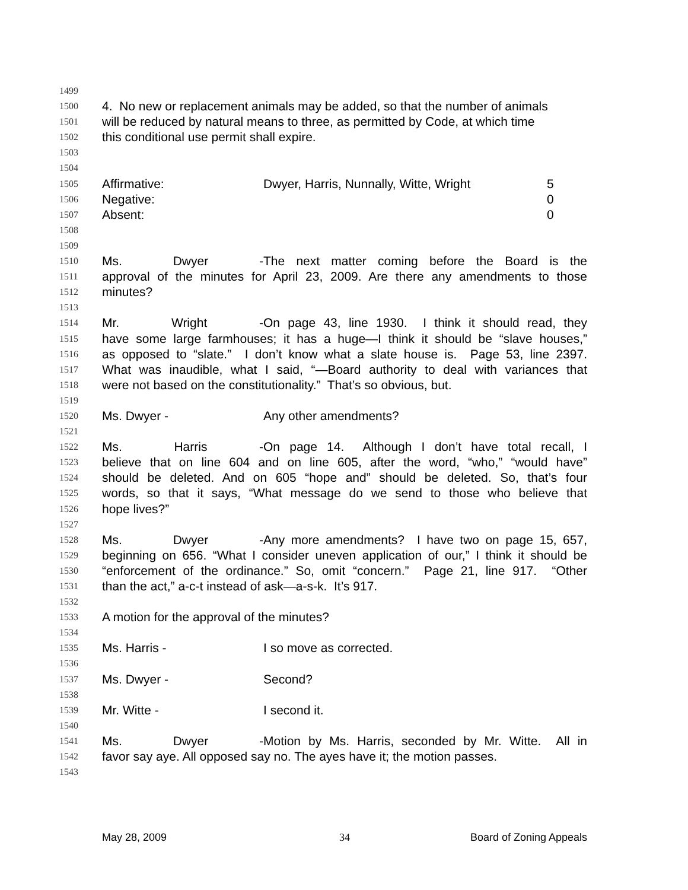1499
1500 4. No new or replacement animals may be added, so that the number of animals
1501 will be reduced by natural means to three, as permitted by Code, at which time
1502 this conditional use permit shall expire.
1503
1504
1505 Affirmative: Dwyer, Harris, Nunnally, Witte, Wright 5
1506 Negative: 0
1507 Absent: 0
1508
1509
1510 Ms. Dwyer - The next matter coming before the Board is the
1511 approval of the minutes for April 23, 2009. Are there any amendments to those
1512 minutes?
1513
1514 Mr. Wright - On page 43, line 1930. I think it should read, they
1515 have some large farmhouses; it has a huge—I think it should be “slave houses,”
1516 as opposed to “slate.” I don’t know what a slate house is. Page 53, line 2397.
1517 What was inaudible, what I said, “—Board authority to deal with variances that
1518 were not based on the constitutionality.” That’s so obvious, but.
1519
1520 Ms. Dwyer - Any other amendments?
1521
1522 Ms. Harris - On page 14. Although I don’t have total recall, I
1523 believe that on line 604 and on line 605, after the word, “who,” “would have”
1524 should be deleted. And on 605 “hope and” should be deleted. So, that’s four
1525 words, so that it says, “What message do we send to those who believe that
1526 hope lives?”
1527
1528 Ms. Dwyer - Any more amendments? I have two on page 15, 657,
1529 beginning on 656. “What I consider uneven application of our,” I think it should be
1530 “enforcement of the ordinance.” So, omit “concern.” Page 21, line 917. “Other
1531 than the act,” a-c-t instead of ask—a-s-k. It’s 917.
1532
1533 A motion for the approval of the minutes?
1534
1535 Ms. Harris - I so move as corrected.
1536
1537 Ms. Dwyer - Second?
1538
1539 Mr. Witte - I second it.
1540
1541 Ms. Dwyer - Motion by Ms. Harris, seconded by Mr. Witte. All in
1542 favor say aye. All opposed say no. The ayes have it; the motion passes.
1543
May 28, 2009 34 Board of Zoning Appeals